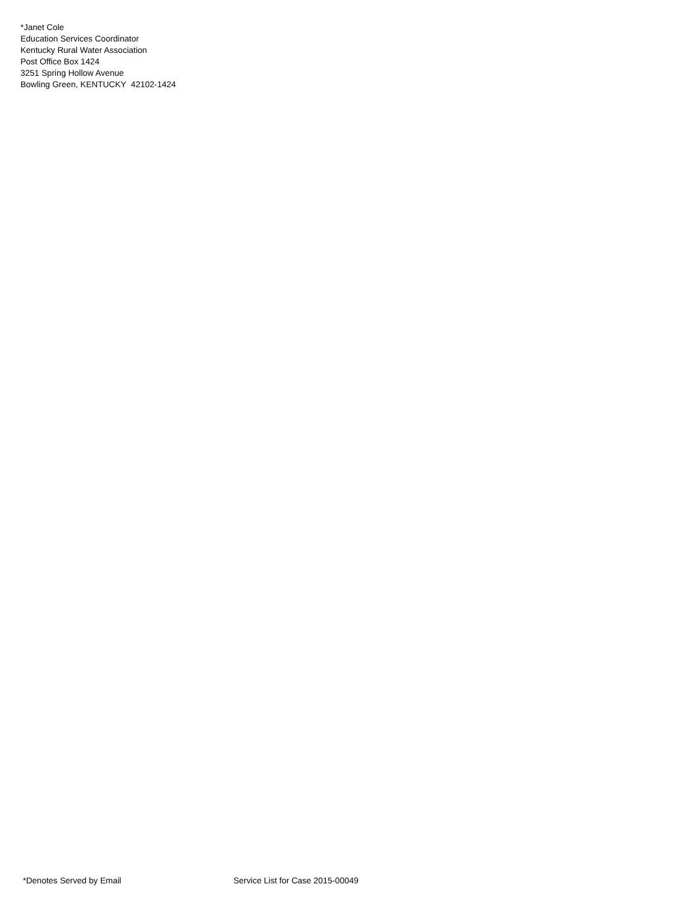*Janet Cole
Education Services Coordinator
Kentucky Rural Water Association
Post Office Box 1424
3251 Spring Hollow Avenue
Bowling Green, KENTUCKY 42102-1424
*Denotes Served by Email Service List for Case 2015-00049